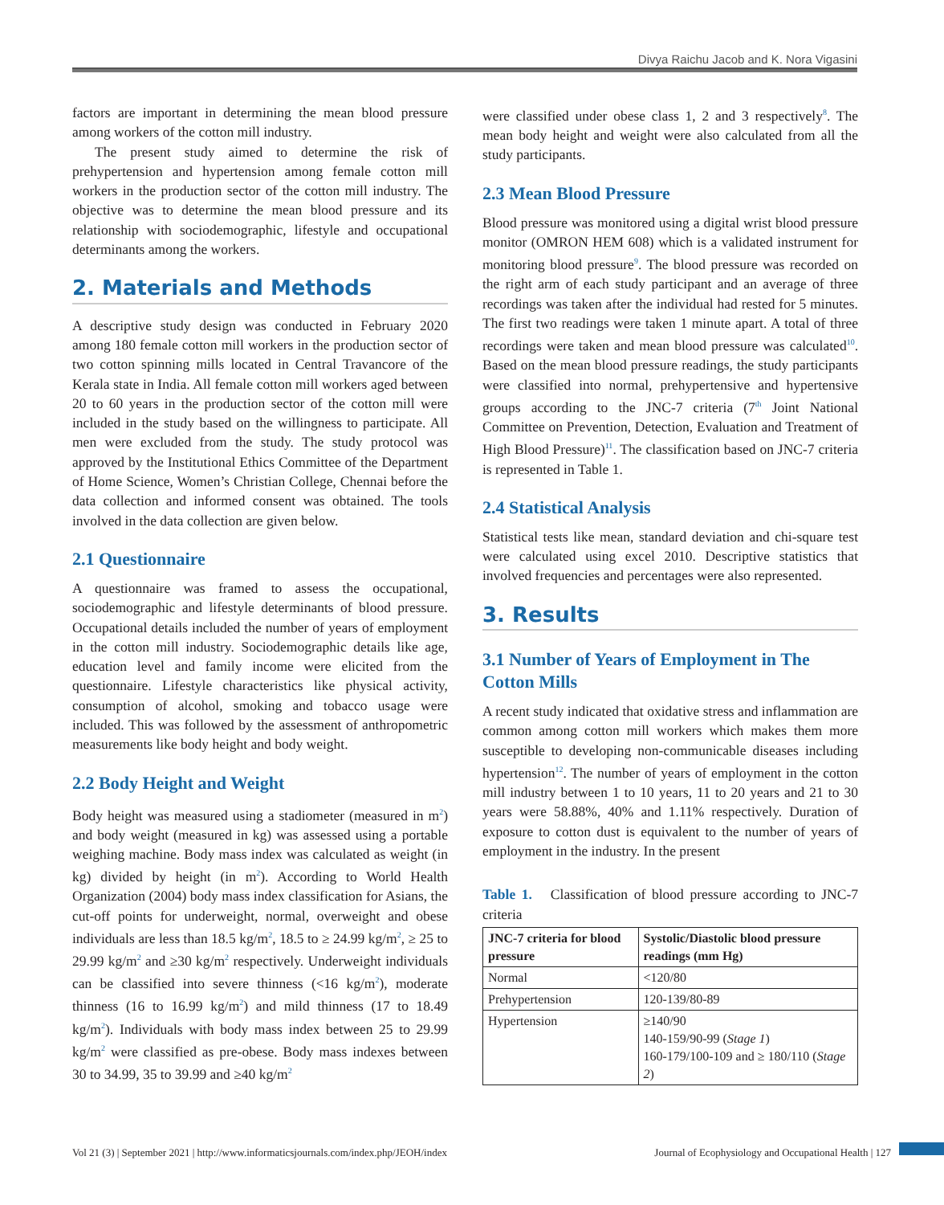Divya Raichu Jacob and K. Nora Vigasini
factors are important in determining the mean blood pressure among workers of the cotton mill industry.
The present study aimed to determine the risk of prehypertension and hypertension among female cotton mill workers in the production sector of the cotton mill industry. The objective was to determine the mean blood pressure and its relationship with sociodemographic, lifestyle and occupational determinants among the workers.
2. Materials and Methods
A descriptive study design was conducted in February 2020 among 180 female cotton mill workers in the production sector of two cotton spinning mills located in Central Travancore of the Kerala state in India. All female cotton mill workers aged between 20 to 60 years in the production sector of the cotton mill were included in the study based on the willingness to participate. All men were excluded from the study. The study protocol was approved by the Institutional Ethics Committee of the Department of Home Science, Women’s Christian College, Chennai before the data collection and informed consent was obtained. The tools involved in the data collection are given below.
2.1 Questionnaire
A questionnaire was framed to assess the occupational, sociodemographic and lifestyle determinants of blood pressure. Occupational details included the number of years of employment in the cotton mill industry. Sociodemographic details like age, education level and family income were elicited from the questionnaire. Lifestyle characteristics like physical activity, consumption of alcohol, smoking and tobacco usage were included. This was followed by the assessment of anthropometric measurements like body height and body weight.
2.2 Body Height and Weight
Body height was measured using a stadiometer (measured in m<sup>2</sup>) and body weight (measured in kg) was assessed using a portable weighing machine. Body mass index was calculated as weight (in kg) divided by height (in m<sup>2</sup>). According to World Health Organization (2004) body mass index classification for Asians, the cut-off points for underweight, normal, overweight and obese individuals are less than 18.5 kg/m<sup>2</sup>, 18.5 to ≥ 24.99 kg/m<sup>2</sup>, ≥ 25 to 29.99 kg/m<sup>2</sup> and ≥30 kg/m<sup>2</sup> respectively. Underweight individuals can be classified into severe thinness (<16 kg/m<sup>2</sup>), moderate thinness (16 to 16.99 kg/m<sup>2</sup>) and mild thinness (17 to 18.49 kg/m<sup>2</sup>). Individuals with body mass index between 25 to 29.99 kg/m<sup>2</sup> were classified as pre-obese. Body mass indexes between 30 to 34.99, 35 to 39.99 and ≥40 kg/m<sup>2</sup>
were classified under obese class 1, 2 and 3 respectively<sup>8</sup>. The mean body height and weight were also calculated from all the study participants.
2.3 Mean Blood Pressure
Blood pressure was monitored using a digital wrist blood pressure monitor (OMRON HEM 608) which is a validated instrument for monitoring blood pressure<sup>9</sup>. The blood pressure was recorded on the right arm of each study participant and an average of three recordings was taken after the individual had rested for 5 minutes. The first two readings were taken 1 minute apart. A total of three recordings were taken and mean blood pressure was calculated<sup>10</sup>. Based on the mean blood pressure readings, the study participants were classified into normal, prehypertensive and hypertensive groups according to the JNC-7 criteria (7<sup>th</sup> Joint National Committee on Prevention, Detection, Evaluation and Treatment of High Blood Pressure)<sup>11</sup>. The classification based on JNC-7 criteria is represented in Table 1.
2.4 Statistical Analysis
Statistical tests like mean, standard deviation and chi-square test were calculated using excel 2010. Descriptive statistics that involved frequencies and percentages were also represented.
3. Results
3.1 Number of Years of Employment in The Cotton Mills
A recent study indicated that oxidative stress and inflammation are common among cotton mill workers which makes them more susceptible to developing non-communicable diseases including hypertension<sup>12</sup>. The number of years of employment in the cotton mill industry between 1 to 10 years, 11 to 20 years and 21 to 30 years were 58.88%, 40% and 1.11% respectively. Duration of exposure to cotton dust is equivalent to the number of years of employment in the industry. In the present
Table 1. Classification of blood pressure according to JNC-7 criteria
| JNC-7 criteria for blood pressure | Systolic/Diastolic blood pressure readings (mm Hg) |
| --- | --- |
| Normal | <120/80 |
| Prehypertension | 120-139/80-89 |
| Hypertension | ≥140/90 140-159/90-99 ( Stage 1 ) 160-179/100-109 and ≥ 180/110 ( Stage 2 ) |
Vol 21 (3) | September 2021 | http://www.informaticsjournals.com/index.php/JEOH/index Journal of Ecophysiology and Occupational Health | 127